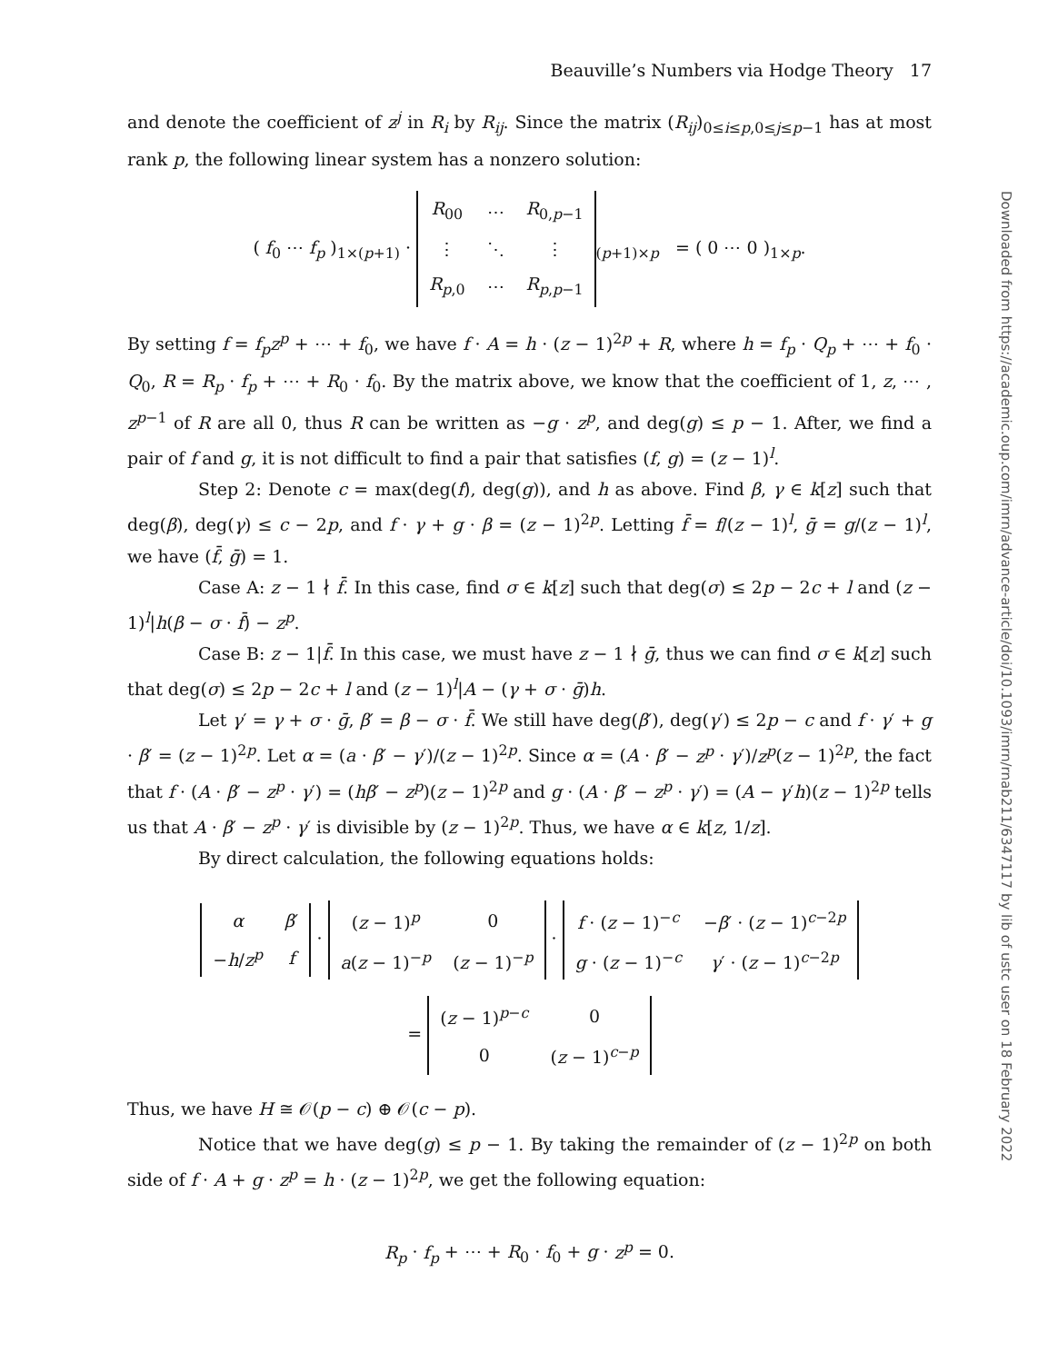Beauville’s Numbers via Hodge Theory 17
and denote the coefficient of z<sup>j</sup> in R<sub>i</sub> by R<sub>ij</sub>. Since the matrix (R<sub>ij</sub>)<sub>0≤i≤p,0≤j≤p−1</sub> has at most rank p, the following linear system has a nonzero solution:
( f<sub>0</sub> ⋯ f<sub>p</sub> )<sub>1×(p+1)</sub> ·
| R<sub>00</sub> | ⋯ | R<sub>0,p−1</sub> |
| ⋮ | ⋱ | ⋮ |
| R<sub>p,0</sub> | ⋯ | R<sub>p,p−1</sub> |
<sub>(p+1)×p</sub> = ( 0 ⋯ 0 )<sub>1×p</sub>.
By setting f = f<sub>p</sub>z<sup>p</sup> + ⋯ + f<sub>0</sub>, we have f · A = h · (z − 1)<sup>2p</sup> + R, where h = f<sub>p</sub> · Q<sub>p</sub> + ⋯ + f<sub>0</sub> · Q<sub>0</sub>, R = R<sub>p</sub> · f<sub>p</sub> + ⋯ + R<sub>0</sub> · f<sub>0</sub>. By the matrix above, we know that the coefficient of 1, z, ⋯ , z<sup>p−1</sup> of R are all 0, thus R can be written as −g · z<sup>p</sup>, and deg(g) ≤ p − 1. After, we find a pair of f and g, it is not difficult to find a pair that satisfies (f, g) = (z − 1)<sup>l</sup>.
Step 2: Denote c = max(deg(f), deg(g)), and h as above. Find β, γ ∈ k[z] such that deg(β), deg(γ) ≤ c − 2p, and f · γ + g · β = (z − 1)<sup>2p</sup>. Letting f̄ = f/(z − 1)<sup>l</sup>, ḡ = g/(z − 1)<sup>l</sup>, we have (f̄, ḡ) = 1.
Case A: z − 1 ∤ f̄. In this case, find σ ∈ k[z] such that deg(σ) ≤ 2p − 2c + l and (z − 1)<sup>l</sup>|h(β − σ · f̄) − z<sup>p</sup>.
Case B: z − 1|f̄. In this case, we must have z − 1 ∤ ḡ, thus we can find σ ∈ k[z] such that deg(σ) ≤ 2p − 2c + l and (z − 1)<sup>l</sup>|A − (γ + σ · ḡ)h.
Let γ′ = γ + σ · ḡ, β′ = β − σ · f̄. We still have deg(β′), deg(γ′) ≤ 2p − c and f · γ′ + g · β′ = (z − 1)<sup>2p</sup>. Let α = (a · β′ − γ′)/(z − 1)<sup>2p</sup>. Since α = (A · β′ − z<sup>p</sup> · γ′)/z<sup>p</sup>(z − 1)<sup>2p</sup>, the fact that f · (A · β′ − z<sup>p</sup> · γ′) = (hβ′ − z<sup>p</sup>)(z − 1)<sup>2p</sup> and g · (A · β′ − z<sup>p</sup> · γ′) = (A − γ′h)(z − 1)<sup>2p</sup> tells us that A · β′ − z<sup>p</sup> · γ′ is divisible by (z − 1)<sup>2p</sup>. Thus, we have α ∈ k[z, 1/z].
By direct calculation, the following equations holds:
| α | β ′ |
| − h / z<sup>p</sup> | f |
·
| ( z − 1)<sup>p</sup> | 0 |
| a ( z − 1)<sup>−p</sup> | ( z − 1)<sup>−p</sup> |
·
| f · ( z − 1)<sup>−c</sup> | − β ′ · ( z − 1)<sup>c−2p</sup> |
| g · ( z − 1)<sup>−c</sup> | γ ′ · ( z − 1)<sup>c−2p</sup> |
=
| ( z − 1)<sup>p−c</sup> | 0 |
| 0 | ( z − 1)<sup>c−p</sup> |
Thus, we have H ≅ 𝒪(p − c) ⊕ 𝒪(c − p).
Notice that we have deg(g) ≤ p − 1. By taking the remainder of (z − 1)<sup>2p</sup> on both side of f · A + g · z<sup>p</sup> = h · (z − 1)<sup>2p</sup>, we get the following equation:
R<sub>p</sub> · f<sub>p</sub> + ⋯ + R<sub>0</sub> · f<sub>0</sub> + g · z<sup>p</sup> = 0.
Downloaded from https://academic.oup.com/imrn/advance-article/doi/10.1093/imrn/rnab211/6347117 by lib of ustc user on 18 February 2022